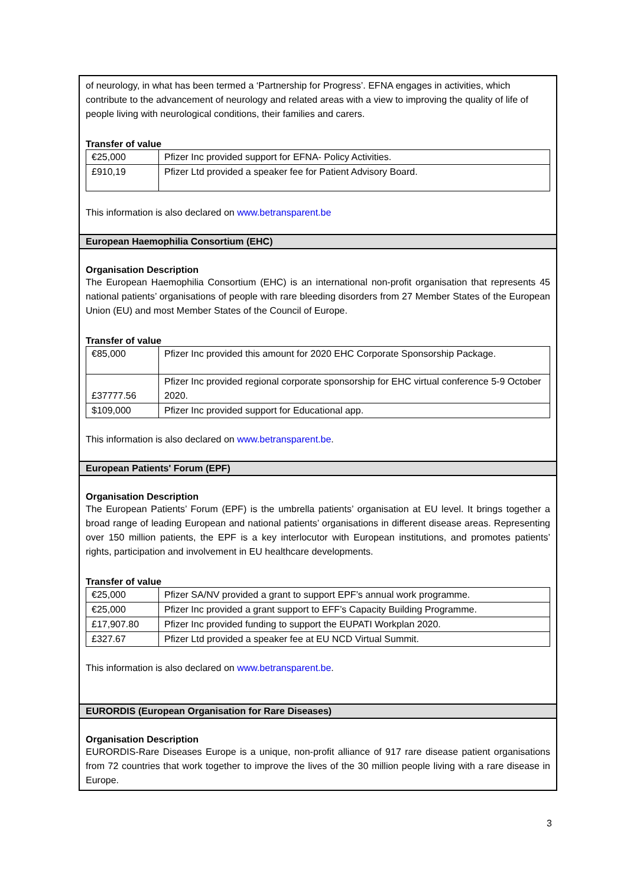of neurology, in what has been termed a ‘Partnership for Progress’. EFNA engages in activities, which contribute to the advancement of neurology and related areas with a view to improving the quality of life of people living with neurological conditions, their families and carers.
Transfer of value
| €25,000 | Pfizer Inc provided support for EFNA- Policy Activities. |
| £910,19 | Pfizer Ltd provided a speaker fee for Patient Advisory Board. |
This information is also declared on www.betransparent.be
European Haemophilia Consortium (EHC)
Organisation Description
The European Haemophilia Consortium (EHC) is an international non-profit organisation that represents 45 national patients’ organisations of people with rare bleeding disorders from 27 Member States of the European Union (EU) and most Member States of the Council of Europe.
Transfer of value
| €85,000 | Pfizer Inc provided this amount for 2020 EHC Corporate Sponsorship Package. |
| £37777.56 | Pfizer Inc provided regional corporate sponsorship for EHC virtual conference 5-9 October 2020. |
| $109,000 | Pfizer Inc provided support for Educational app. |
This information is also declared on www.betransparent.be.
European Patients' Forum (EPF)
Organisation Description
The European Patients’ Forum (EPF) is the umbrella patients’ organisation at EU level. It brings together a broad range of leading European and national patients’ organisations in different disease areas. Representing over 150 million patients, the EPF is a key interlocutor with European institutions, and promotes patients’ rights, participation and involvement in EU healthcare developments.
Transfer of value
| €25,000 | Pfizer SA/NV provided a grant to support EPF’s annual work programme. |
| €25,000 | Pfizer Inc provided a grant support to EFF’s Capacity Building Programme. |
| £17,907.80 | Pfizer Inc provided funding to support the EUPATI Workplan 2020. |
| £327.67 | Pfizer Ltd provided a speaker fee at EU NCD Virtual Summit. |
This information is also declared on www.betransparent.be.
EURORDIS (European Organisation for Rare Diseases)
Organisation Description
EURORDIS-Rare Diseases Europe is a unique, non-profit alliance of 917 rare disease patient organisations from 72 countries that work together to improve the lives of the 30 million people living with a rare disease in Europe.
3